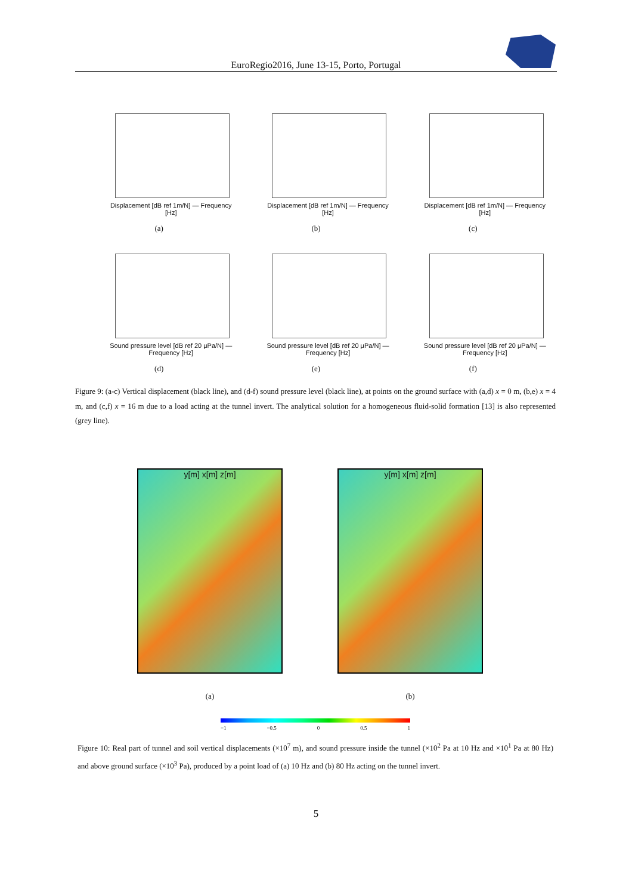EuroRegio2016, June 13-15, Porto, Portugal
Displacement [dB ref 1m/N] — Frequency [Hz]
(a)
Displacement [dB ref 1m/N] — Frequency [Hz]
(b)
Displacement [dB ref 1m/N] — Frequency [Hz]
(c)
Sound pressure level [dB ref 20 μPa/N] — Frequency [Hz]
(d)
Sound pressure level [dB ref 20 μPa/N] — Frequency [Hz]
(e)
Sound pressure level [dB ref 20 μPa/N] — Frequency [Hz]
(f)
Figure 9: (a-c) Vertical displacement (black line), and (d-f) sound pressure level (black line), at points on the ground surface with (a,d) x = 0 m, (b,e) x = 4 m, and (c,f) x = 16 m due to a load acting at the tunnel invert. The analytical solution for a homogeneous fluid-solid formation [13] is also represented (grey line).
y[m] x[m] z[m]
(a)
y[m] x[m] z[m]
(b)
−1 −0.5 0 0.5 1
Figure 10: Real part of tunnel and soil vertical displacements (×10<sup>7</sup> m), and sound pressure inside the tunnel (×10<sup>2</sup> Pa at 10 Hz and ×10<sup>1</sup> Pa at 80 Hz) and above ground surface (×10<sup>3</sup> Pa), produced by a point load of (a) 10 Hz and (b) 80 Hz acting on the tunnel invert.
5